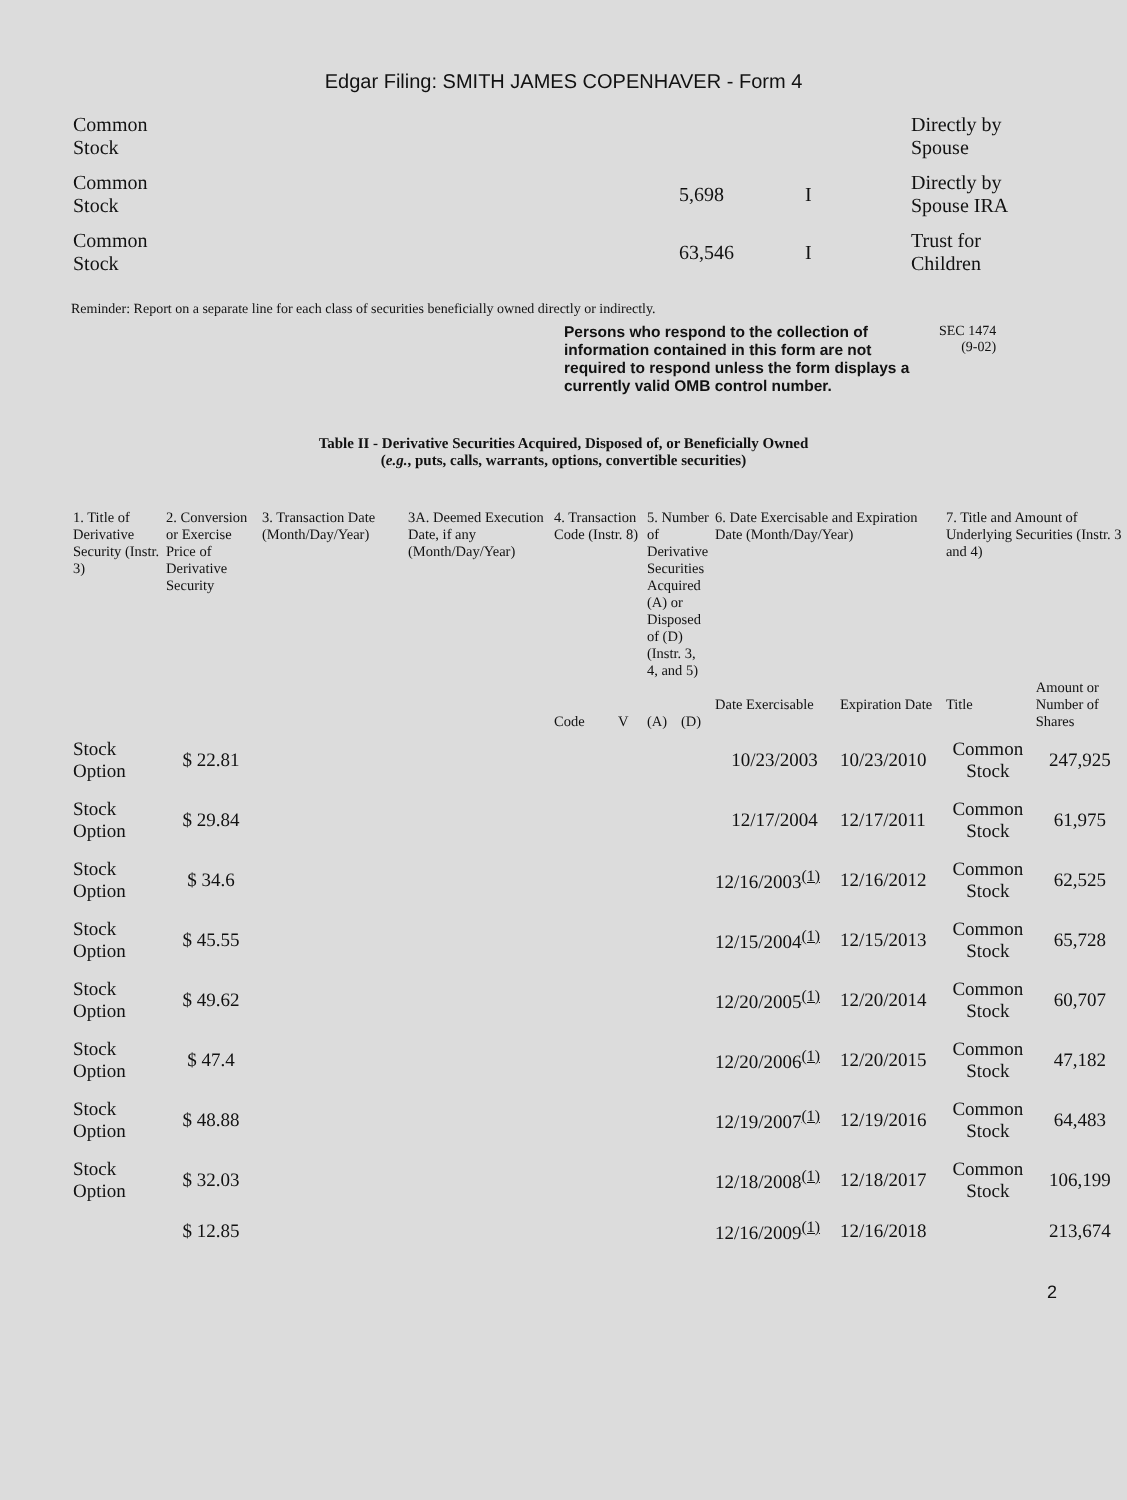Edgar Filing: SMITH JAMES COPENHAVER - Form 4
| Common Stock | | | Directly by Spouse |
| Common Stock | 5,698 | I | Directly by Spouse IRA |
| Common Stock | 63,546 | I | Trust for Children |
Reminder: Report on a separate line for each class of securities beneficially owned directly or indirectly.
Persons who respond to the collection of information contained in this form are not required to respond unless the form displays a currently valid OMB control number. SEC 1474
(9-02)
Table II - Derivative Securities Acquired, Disposed of, or Beneficially Owned
(e.g., puts, calls, warrants, options, convertible securities)
| 1. Title of Derivative Security (Instr. 3) | 2. Conversion or Exercise Price of Derivative Security | 3. Transaction Date (Month/Day/Year) | 3A. Deemed Execution Date, if any (Month/Day/Year) | 4. Transaction Code (Instr. 8) | | 5. Number of Derivative Securities Acquired (A) or Disposed of (D) (Instr. 3, 4, and 5) | | 6. Date Exercisable and Expiration Date (Month/Day/Year) | | 7. Title and Amount of Underlying Securities (Instr. 3 and 4) | |
| --- | --- | --- | --- | --- | --- | --- | --- | --- | --- | --- | --- |
| | | | | Code | V | (A) | (D) | Date Exercisable | Expiration Date | Title | Amount or Number of Shares |
| Stock Option | $ 22.81 | | | | | | | 10/23/2003 | 10/23/2010 | Common Stock | 247,925 |
| Stock Option | $ 29.84 | | | | | | | 12/17/2004 | 12/17/2011 | Common Stock | 61,975 |
| Stock Option | $ 34.6 | | | | | | | 12/16/2003<sup>(1)</sup> | 12/16/2012 | Common Stock | 62,525 |
| Stock Option | $ 45.55 | | | | | | | 12/15/2004<sup>(1)</sup> | 12/15/2013 | Common Stock | 65,728 |
| Stock Option | $ 49.62 | | | | | | | 12/20/2005<sup>(1)</sup> | 12/20/2014 | Common Stock | 60,707 |
| Stock Option | $ 47.4 | | | | | | | 12/20/2006<sup>(1)</sup> | 12/20/2015 | Common Stock | 47,182 |
| Stock Option | $ 48.88 | | | | | | | 12/19/2007<sup>(1)</sup> | 12/19/2016 | Common Stock | 64,483 |
| Stock Option | $ 32.03 | | | | | | | 12/18/2008<sup>(1)</sup> | 12/18/2017 | Common Stock | 106,199 |
| | $ 12.85 | | | | | | | 12/16/2009<sup>(1)</sup> | 12/16/2018 | | 213,674 |
2